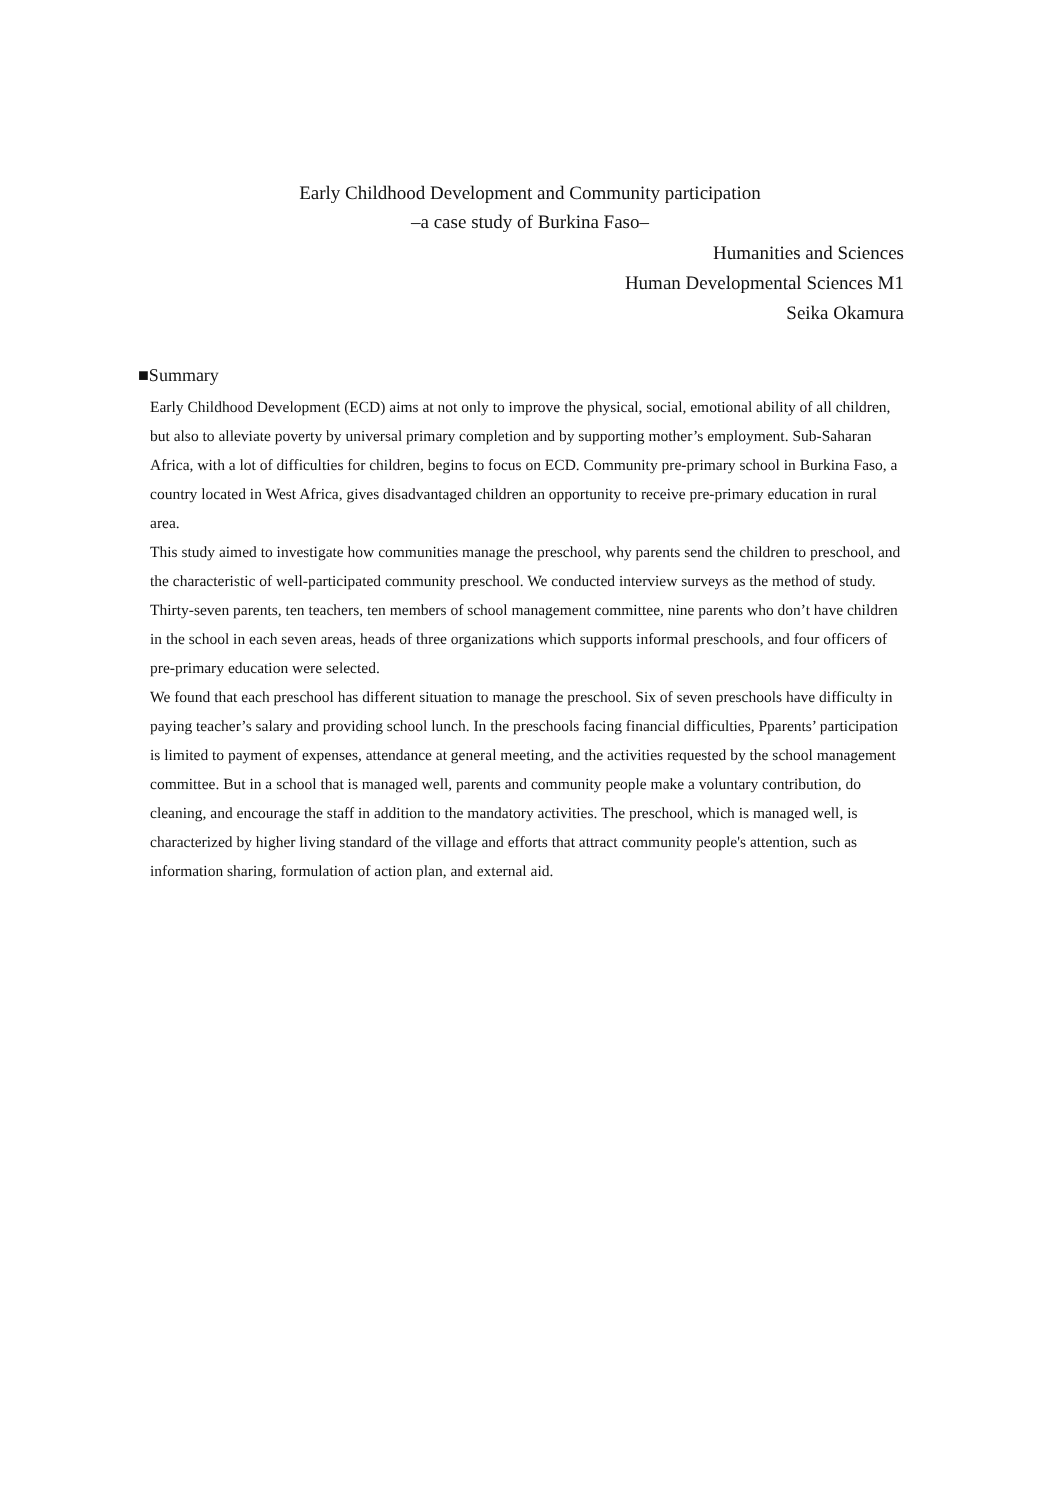Early Childhood Development and Community participation
–a case study of Burkina Faso–
Humanities and Sciences
Human Developmental Sciences M1
Seika Okamura
■Summary
Early Childhood Development (ECD) aims at not only to improve the physical, social, emotional ability of all children, but also to alleviate poverty by universal primary completion and by supporting mother’s employment. Sub-Saharan Africa, with a lot of difficulties for children, begins to focus on ECD. Community pre-primary school in Burkina Faso, a country located in West Africa, gives disadvantaged children an opportunity to receive pre-primary education in rural area.
This study aimed to investigate how communities manage the preschool, why parents send the children to preschool, and the characteristic of well-participated community preschool. We conducted interview surveys as the method of study. Thirty-seven parents, ten teachers, ten members of school management committee, nine parents who don’t have children in the school in each seven areas, heads of three organizations which supports informal preschools, and four officers of pre-primary education were selected.
We found that each preschool has different situation to manage the preschool. Six of seven preschools have difficulty in paying teacher’s salary and providing school lunch. In the preschools facing financial difficulties, Pparents’ participation is limited to payment of expenses, attendance at general meeting, and the activities requested by the school management committee. But in a school that is managed well, parents and community people make a voluntary contribution, do cleaning, and encourage the staff in addition to the mandatory activities. The preschool, which is managed well, is characterized by higher living standard of the village and efforts that attract community people's attention, such as information sharing, formulation of action plan, and external aid.